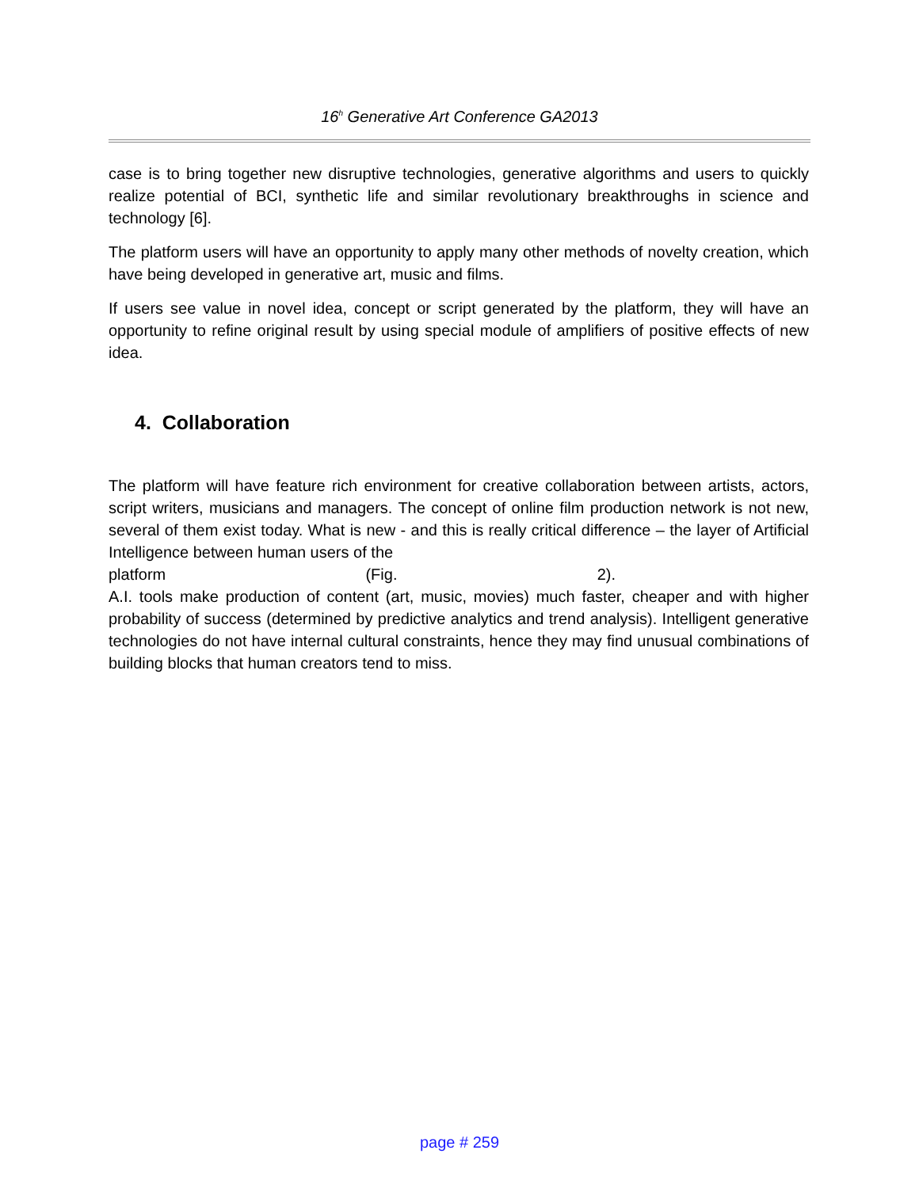16<sup>h</sup> Generative Art Conference GA2013
case is to bring together new disruptive technologies, generative algorithms and users to quickly realize potential of BCI, synthetic life and similar revolutionary breakthroughs in science and technology [6].
The platform users will have an opportunity to apply many other methods of novelty creation, which have being developed in generative art, music and films.
If users see value in novel idea, concept or script generated by the platform, they will have an opportunity to refine original result by using special module of amplifiers of positive effects of new idea.
4. Collaboration
The platform will have feature rich environment for creative collaboration between artists, actors, script writers, musicians and managers. The concept of online film production network is not new, several of them exist today. What is new - and this is really critical difference – the layer of Artificial Intelligence between human users of the
platform (Fig. 2).
A.I. tools make production of content (art, music, movies) much faster, cheaper and with higher probability of success (determined by predictive analytics and trend analysis). Intelligent generative technologies do not have internal cultural constraints, hence they may find unusual combinations of building blocks that human creators tend to miss.
page # 259